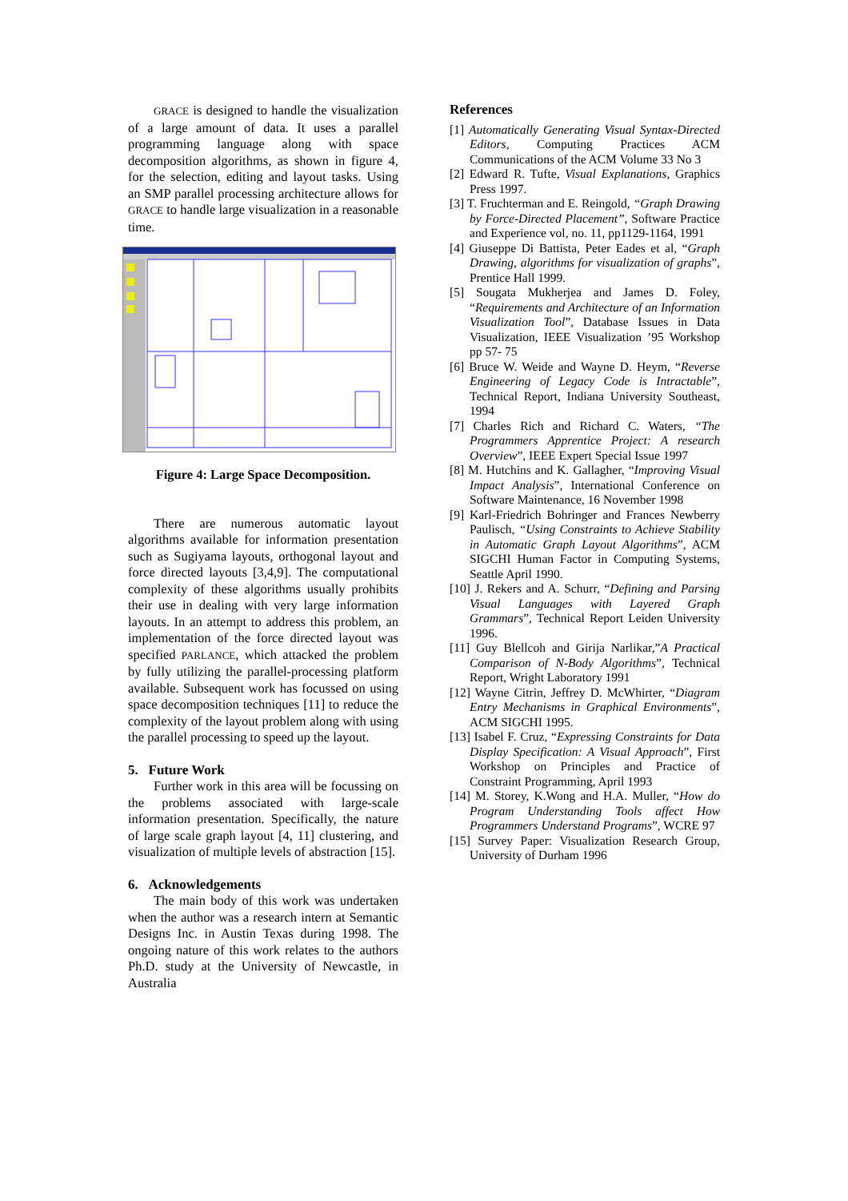GRACE is designed to handle the visualization of a large amount of data. It uses a parallel programming language along with space decomposition algorithms, as shown in figure 4, for the selection, editing and layout tasks. Using an SMP parallel processing architecture allows for GRACE to handle large visualization in a reasonable time.
Figure 4: Large Space Decomposition.
There are numerous automatic layout algorithms available for information presentation such as Sugiyama layouts, orthogonal layout and force directed layouts [3,4,9]. The computational complexity of these algorithms usually prohibits their use in dealing with very large information layouts. In an attempt to address this problem, an implementation of the force directed layout was specified PARLANCE, which attacked the problem by fully utilizing the parallel-processing platform available. Subsequent work has focussed on using space decomposition techniques [11] to reduce the complexity of the layout problem along with using the parallel processing to speed up the layout.
5. Future Work
Further work in this area will be focussing on the problems associated with large-scale information presentation. Specifically, the nature of large scale graph layout [4, 11] clustering, and visualization of multiple levels of abstraction [15].
6. Acknowledgements
The main body of this work was undertaken when the author was a research intern at Semantic Designs Inc. in Austin Texas during 1998. The ongoing nature of this work relates to the authors Ph.D. study at the University of Newcastle, in Australia
References
[1] Automatically Generating Visual Syntax-Directed Editors, Computing Practices ACM Communications of the ACM Volume 33 No 3
[2] Edward R. Tufte, Visual Explanations, Graphics Press 1997.
[3] T. Fruchterman and E. Reingold, “Graph Drawing by Force-Directed Placement”, Software Practice and Experience vol, no. 11, pp1129-1164, 1991
[4] Giuseppe Di Battista, Peter Eades et al, “Graph Drawing, algorithms for visualization of graphs”, Prentice Hall 1999.
[5] Sougata Mukherjea and James D. Foley, “Requirements and Architecture of an Information Visualization Tool”, Database Issues in Data Visualization, IEEE Visualization ’95 Workshop pp 57- 75
[6] Bruce W. Weide and Wayne D. Heym, “Reverse Engineering of Legacy Code is Intractable”, Technical Report, Indiana University Southeast, 1994
[7] Charles Rich and Richard C. Waters, “The Programmers Apprentice Project: A research Overview”, IEEE Expert Special Issue 1997
[8] M. Hutchins and K. Gallagher, “Improving Visual Impact Analysis”, International Conference on Software Maintenance, 16 November 1998
[9] Karl-Friedrich Bohringer and Frances Newberry Paulisch, “Using Constraints to Achieve Stability in Automatic Graph Layout Algorithms”, ACM SIGCHI Human Factor in Computing Systems, Seattle April 1990.
[10] J. Rekers and A. Schurr, “Defining and Parsing Visual Languages with Layered Graph Grammars”, Technical Report Leiden University 1996.
[11] Guy Blellcoh and Girija Narlikar,”A Practical Comparison of N-Body Algorithms”, Technical Report, Wright Laboratory 1991
[12] Wayne Citrin, Jeffrey D. McWhirter, “Diagram Entry Mechanisms in Graphical Environments”, ACM SIGCHI 1995.
[13] Isabel F. Cruz, “Expressing Constraints for Data Display Specification: A Visual Approach”, First Workshop on Principles and Practice of Constraint Programming, April 1993
[14] M. Storey, K.Wong and H.A. Muller, “How do Program Understanding Tools affect How Programmers Understand Programs”, WCRE 97
[15] Survey Paper: Visualization Research Group, University of Durham 1996